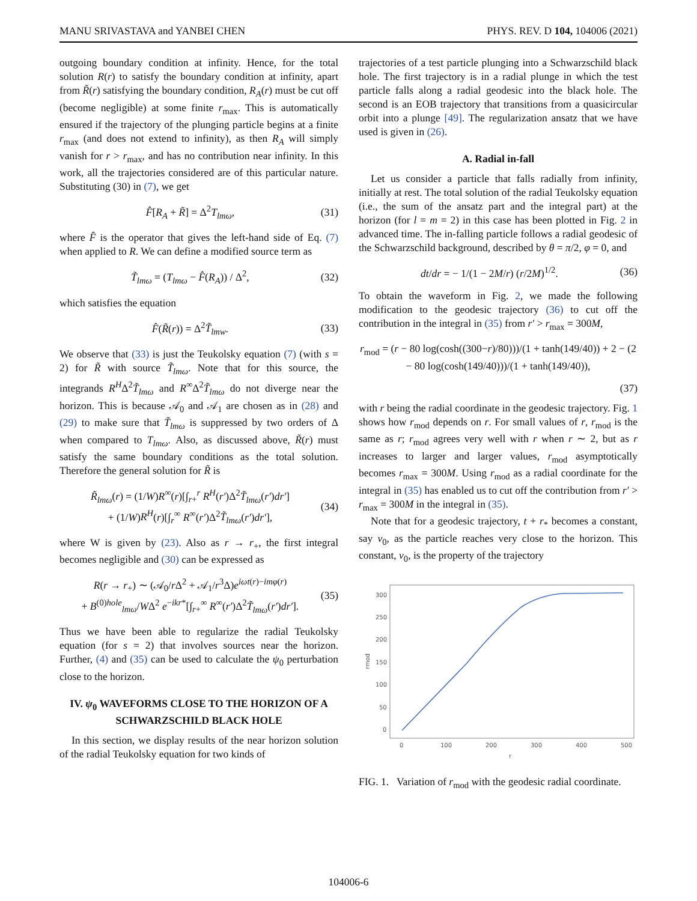MANU SRIVASTAVA and YANBEI CHEN PHYS. REV. D 104, 104006 (2021)
outgoing boundary condition at infinity. Hence, for the total solution R(r) to satisfy the boundary condition at infinity, apart from R̃(r) satisfying the boundary condition, R<sub>A</sub>(r) must be cut off (become negligible) at some finite r<sub>max</sub>. This is automatically ensured if the trajectory of the plunging particle begins at a finite r<sub>max</sub> (and does not extend to infinity), as then R<sub>A</sub> will simply vanish for r > r<sub>max</sub>, and has no contribution near infinity. In this work, all the trajectories considered are of this particular nature. Substituting (30) in (7), we get
F̂[R<sub>A</sub> + R̃] = Δ<sup>2</sup>T<sub>lmω</sub>, (31)
where F̂ is the operator that gives the left-hand side of Eq. (7) when applied to R. We can define a modified source term as
T̃<sub>lmω</sub> = (T<sub>lmω</sub> − F̂(R<sub>A</sub>)) / Δ<sup>2</sup>, (32)
which satisfies the equation
F̂(R̃(r)) = Δ<sup>2</sup>T̃<sub>lmw</sub>. (33)
We observe that (33) is just the Teukolsky equation (7) (with s = 2) for R̃ with source T̃<sub>lmω</sub>. Note that for this source, the integrands R<sup>H</sup>Δ<sup>2</sup>T̃<sub>lmω</sub> and R<sup>∞</sup>Δ<sup>2</sup>T̃<sub>lmω</sub> do not diverge near the horizon. This is because 𝒜<sub>0</sub> and 𝒜<sub>1</sub> are chosen as in (28) and (29) to make sure that T̃<sub>lmω</sub> is suppressed by two orders of Δ when compared to T<sub>lmω</sub>. Also, as discussed above, R̃(r) must satisfy the same boundary conditions as the total solution. Therefore the general solution for R̃ is
R̃<sub>lmω</sub>(r) = (1/W)R<sup>∞</sup>(r)[∫<sub>r+</sub><sup>r</sup> R<sup>H</sup>(r′)Δ<sup>2</sup>T̃<sub>lmω</sub>(r′)dr′]
+ (1/W)R<sup>H</sup>(r)[∫<sub>r</sub><sup>∞</sup> R<sup>∞</sup>(r′)Δ<sup>2</sup>T̃<sub>lmω</sub>(r′)dr′], (34)
where W is given by (23). Also as r → r<sub>+</sub>, the first integral becomes negligible and (30) can be expressed as
R(r → r<sub>+</sub>) ∼ (𝒜<sub>0</sub>/r Δ<sup>2</sup> + 𝒜<sub>1</sub>/r<sup>3</sup>Δ)e<sup>iωt(r)−imφ(r)</sup>
+ B<sup>(0)hole</sup><sub>lmω</sub>/WΔ<sup>2</sup> e<sup>−ikr*</sup>[∫<sub>r+</sub><sup>∞</sup> R<sup>∞</sup>(r′)Δ<sup>2</sup>T̃<sub>lmω</sub>(r′)dr′]. (35)
Thus we have been able to regularize the radial Teukolsky equation (for s = 2) that involves sources near the horizon. Further, (4) and (35) can be used to calculate the ψ<sub>0</sub> perturbation close to the horizon.
IV. ψ<sub>0</sub> WAVEFORMS CLOSE TO THE HORIZON OF A SCHWARZSCHILD BLACK HOLE
In this section, we display results of the near horizon solution of the radial Teukolsky equation for two kinds of
trajectories of a test particle plunging into a Schwarzschild black hole. The first trajectory is in a radial plunge in which the test particle falls along a radial geodesic into the black hole. The second is an EOB trajectory that transitions from a quasicircular orbit into a plunge [49]. The regularization ansatz that we have used is given in (26).
A. Radial in-fall
Let us consider a particle that falls radially from infinity, initially at rest. The total solution of the radial Teukolsky equation (i.e., the sum of the ansatz part and the integral part) at the horizon (for l = m = 2) in this case has been plotted in Fig. 2 in advanced time. The in-falling particle follows a radial geodesic of the Schwarzschild background, described by θ = π/2, φ = 0, and
dt/dr = − 1/(1 − 2M/r) (r/2M)<sup>1/2</sup>. (36)
To obtain the waveform in Fig. 2, we made the following modification to the geodesic trajectory (36) to cut off the contribution in the integral in (35) from r′ > r<sub>max</sub> = 300M,
r<sub>mod</sub> = (r − 80 log(cosh((300−r)/80)))/(1 + tanh(149/40)) + 2 − (2 − 80 log(cosh(149/40)))/(1 + tanh(149/40)),
(37)
with r being the radial coordinate in the geodesic trajectory. Fig. 1 shows how r<sub>mod</sub> depends on r. For small values of r, r<sub>mod</sub> is the same as r; r<sub>mod</sub> agrees very well with r when r ∼ 2, but as r increases to larger and larger values, r<sub>mod</sub> asymptotically becomes r<sub>max</sub> = 300M. Using r<sub>mod</sub> as a radial coordinate for the integral in (35) has enabled us to cut off the contribution from r′ > r<sub>max</sub> = 300M in the integral in (35).
Note that for a geodesic trajectory, t + r<sub>*</sub> becomes a constant, say v<sub>0</sub>, as the particle reaches very close to the horizon. This constant, v<sub>0</sub>, is the property of the trajectory
300
250
200
150
100
50
0
0
100
200
300
400
500
r
rmod
FIG. 1. Variation of r<sub>mod</sub> with the geodesic radial coordinate.
104006-6